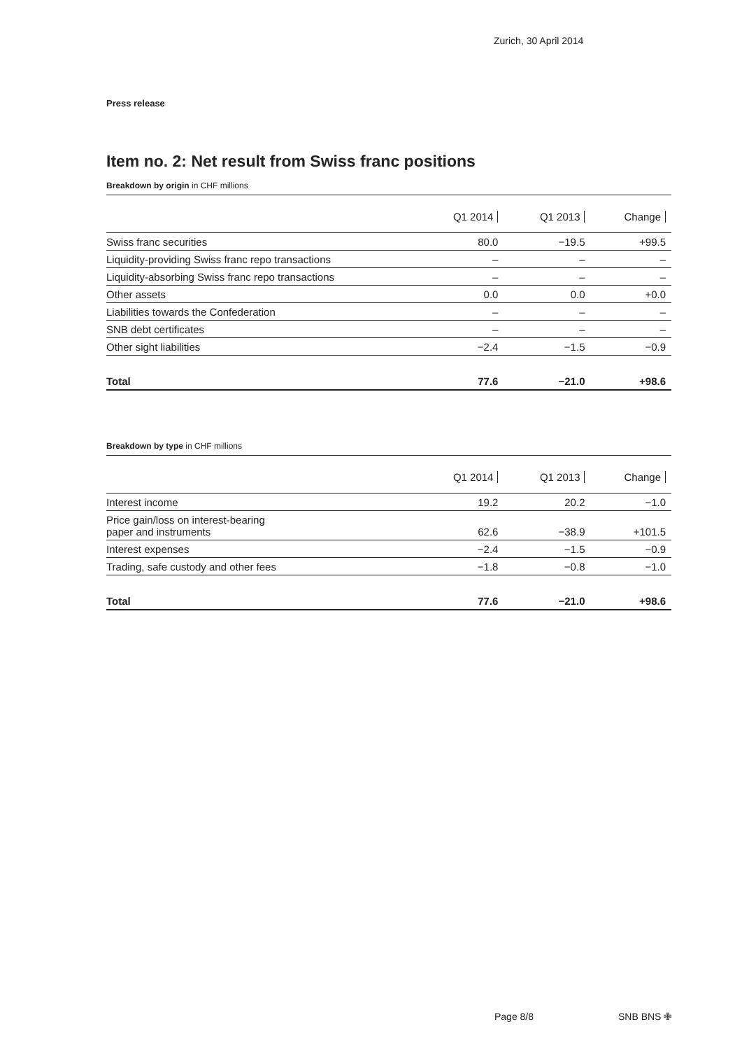Zurich, 30 April 2014
Press release
Item no. 2: Net result from Swiss franc positions
Breakdown by origin in CHF millions
| | Q1 2014 | Q1 2013 | Change |
| --- | --- | --- | --- |
| Swiss franc securities | 80.0 | −19.5 | +99.5 |
| Liquidity-providing Swiss franc repo transactions | – | – | – |
| Liquidity-absorbing Swiss franc repo transactions | – | – | – |
| Other assets | 0.0 | 0.0 | +0.0 |
| Liabilities towards the Confederation | – | – | – |
| SNB debt certificates | – | – | – |
| Other sight liabilities | −2.4 | −1.5 | −0.9 |
| Total | 77.6 | −21.0 | +98.6 |
Breakdown by type in CHF millions
| | Q1 2014 | Q1 2013 | Change |
| --- | --- | --- | --- |
| Interest income | 19.2 | 20.2 | −1.0 |
| Price gain/loss on interest-bearing paper and instruments | 62.6 | −38.9 | +101.5 |
| Interest expenses | −2.4 | −1.5 | −0.9 |
| Trading, safe custody and other fees | −1.8 | −0.8 | −1.0 |
| Total | 77.6 | −21.0 | +98.6 |
Page 8/8 SNB BNS ✙